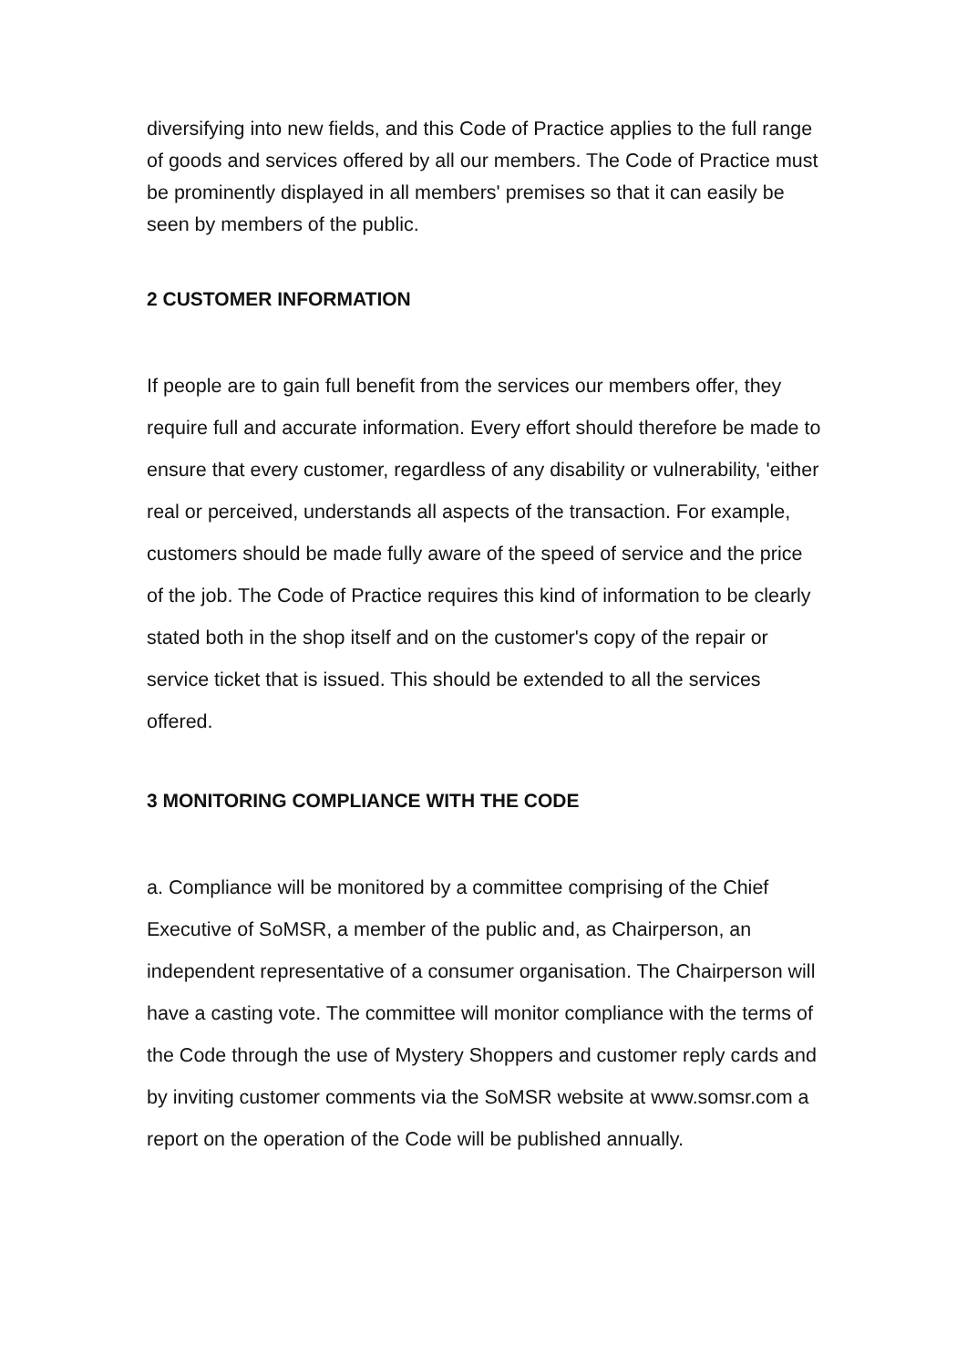diversifying into new fields, and this Code of Practice applies to the full range of goods and services offered by all our members. The Code of Practice must be prominently displayed in all members' premises so that it can easily be seen by members of the public.
2 CUSTOMER INFORMATION
If people are to gain full benefit from the services our members offer, they require full and accurate information. Every effort should therefore be made to ensure that every customer, regardless of any disability or vulnerability, 'either real or perceived, understands all aspects of the transaction. For example, customers should be made fully aware of the speed of service and the price of the job. The Code of Practice requires this kind of information to be clearly stated both in the shop itself and on the customer's copy of the repair or service ticket that is issued. This should be extended to all the services offered.
3 MONITORING COMPLIANCE WITH THE CODE
a. Compliance will be monitored by a committee comprising of the Chief Executive of SoMSR, a member of the public and, as Chairperson, an independent representative of a consumer organisation. The Chairperson will have a casting vote. The committee will monitor compliance with the terms of the Code through the use of Mystery Shoppers and customer reply cards and by inviting customer comments via the SoMSR website at www.somsr.com a report on the operation of the Code will be published annually.